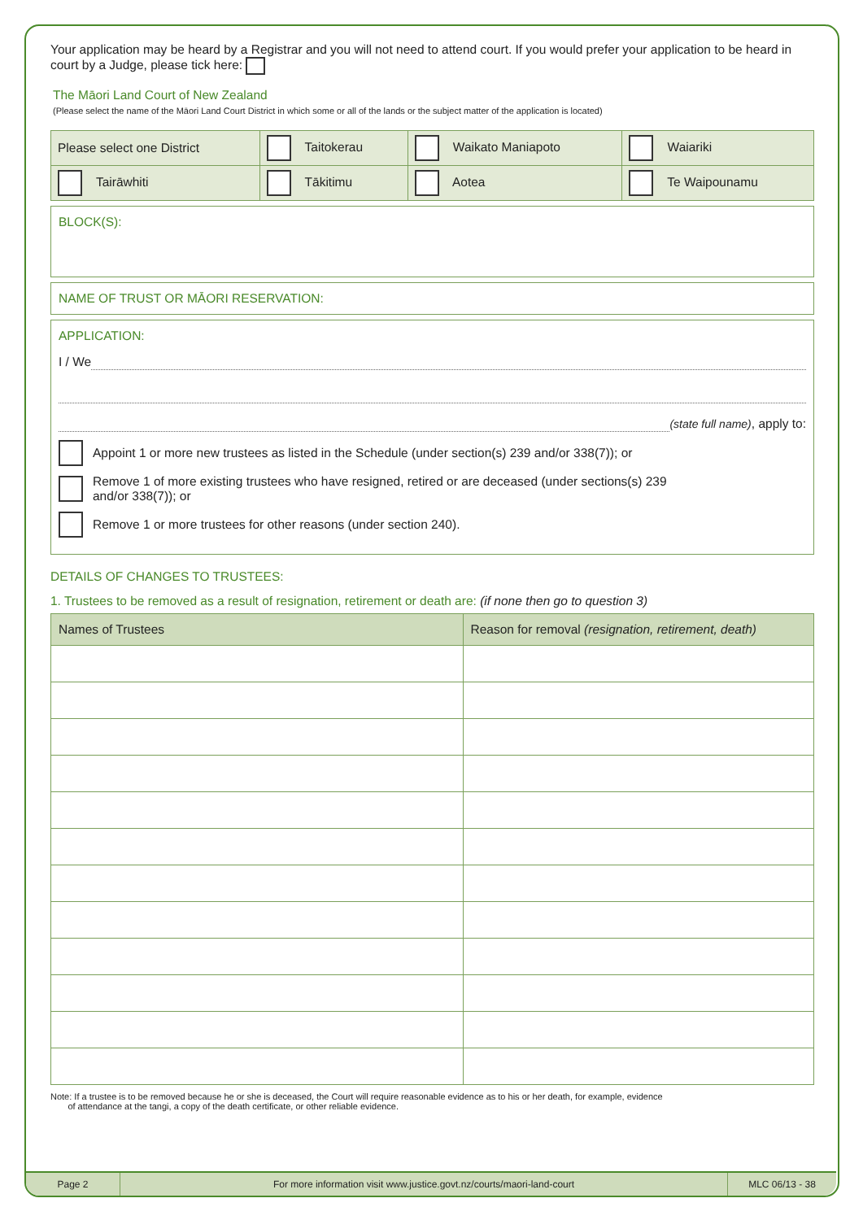Your application may be heard by a Registrar and you will not need to attend court. If you would prefer your application to be heard in court by a Judge, please tick here:
The Māori Land Court of New Zealand
(Please select the name of the Māori Land Court District in which some or all of the lands or the subject matter of the application is located)
| Please select one District | Taitokerau | Waikato Maniapoto | Waiariki |
| Tairāwhiti | Tākitimu | Aotea | Te Waipounamu |
BLOCK(S):
NAME OF TRUST OR MĀORI RESERVATION:
APPLICATION:
I / We
(state full name), apply to:
Appoint 1 or more new trustees as listed in the Schedule (under section(s) 239 and/or 338(7)); or
Remove 1 of more existing trustees who have resigned, retired or are deceased (under sections(s) 239
and/or 338(7)); or
Remove 1 or more trustees for other reasons (under section 240).
DETAILS OF CHANGES TO TRUSTEES:
1. Trustees to be removed as a result of resignation, retirement or death are: (if none then go to question 3)
| Names of Trustees | Reason for removal (resignation, retirement, death) |
| --- | --- |
Note: If a trustee is to be removed because he or she is deceased, the Court will require reasonable evidence as to his or her death, for example, evidence
of attendance at the tangi, a copy of the death certificate, or other reliable evidence.
Page 2 For more information visit www.justice.govt.nz/courts/maori-land-court
MLC 06/13 - 38